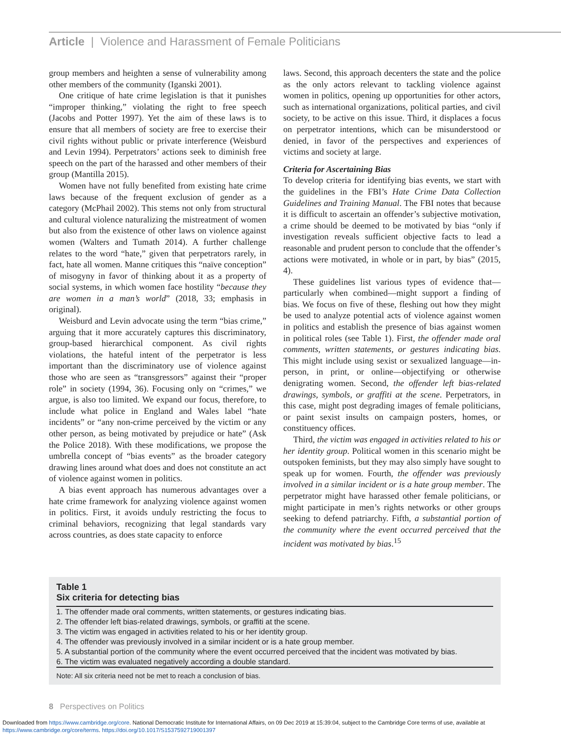Article | Violence and Harassment of Female Politicians
group members and heighten a sense of vulnerability among other members of the community (Iganski 2001).
One critique of hate crime legislation is that it punishes “improper thinking,” violating the right to free speech (Jacobs and Potter 1997). Yet the aim of these laws is to ensure that all members of society are free to exercise their civil rights without public or private interference (Weisburd and Levin 1994). Perpetrators’ actions seek to diminish free speech on the part of the harassed and other members of their group (Mantilla 2015).
Women have not fully benefited from existing hate crime laws because of the frequent exclusion of gender as a category (McPhail 2002). This stems not only from structural and cultural violence naturalizing the mistreatment of women but also from the existence of other laws on violence against women (Walters and Tumath 2014). A further challenge relates to the word “hate,” given that perpetrators rarely, in fact, hate all women. Manne critiques this “naïve conception” of misogyny in favor of thinking about it as a property of social systems, in which women face hostility “because they are women in a man’s world” (2018, 33; emphasis in original).
Weisburd and Levin advocate using the term “bias crime,” arguing that it more accurately captures this discriminatory, group-based hierarchical component. As civil rights violations, the hateful intent of the perpetrator is less important than the discriminatory use of violence against those who are seen as “transgressors” against their “proper role” in society (1994, 36). Focusing only on “crimes,” we argue, is also too limited. We expand our focus, therefore, to include what police in England and Wales label “hate incidents” or “any non-crime perceived by the victim or any other person, as being motivated by prejudice or hate” (Ask the Police 2018). With these modifications, we propose the umbrella concept of “bias events” as the broader category drawing lines around what does and does not constitute an act of violence against women in politics.
A bias event approach has numerous advantages over a hate crime framework for analyzing violence against women in politics. First, it avoids unduly restricting the focus to criminal behaviors, recognizing that legal standards vary across countries, as does state capacity to enforce
laws. Second, this approach decenters the state and the police as the only actors relevant to tackling violence against women in politics, opening up opportunities for other actors, such as international organizations, political parties, and civil society, to be active on this issue. Third, it displaces a focus on perpetrator intentions, which can be misunderstood or denied, in favor of the perspectives and experiences of victims and society at large.
Criteria for Ascertaining Bias
To develop criteria for identifying bias events, we start with the guidelines in the FBI’s Hate Crime Data Collection Guidelines and Training Manual. The FBI notes that because it is difficult to ascertain an offender’s subjective motivation, a crime should be deemed to be motivated by bias “only if investigation reveals sufficient objective facts to lead a reasonable and prudent person to conclude that the offender’s actions were motivated, in whole or in part, by bias” (2015, 4).
These guidelines list various types of evidence that—particularly when combined—might support a finding of bias. We focus on five of these, fleshing out how they might be used to analyze potential acts of violence against women in politics and establish the presence of bias against women in political roles (see Table 1). First, the offender made oral comments, written statements, or gestures indicating bias. This might include using sexist or sexualized language—in-person, in print, or online—objectifying or otherwise denigrating women. Second, the offender left bias-related drawings, symbols, or graffiti at the scene. Perpetrators, in this case, might post degrading images of female politicians, or paint sexist insults on campaign posters, homes, or constituency offices.
Third, the victim was engaged in activities related to his or her identity group. Political women in this scenario might be outspoken feminists, but they may also simply have sought to speak up for women. Fourth, the offender was previously involved in a similar incident or is a hate group member. The perpetrator might have harassed other female politicians, or might participate in men’s rights networks or other groups seeking to defend patriarchy. Fifth, a substantial portion of the community where the event occurred perceived that the incident was motivated by bias.<sup>15</sup>
Table 1
Six criteria for detecting bias
| 1. The offender made oral comments, written statements, or gestures indicating bias. |
| 2. The offender left bias-related drawings, symbols, or graffiti at the scene. |
| 3. The victim was engaged in activities related to his or her identity group. |
| 4. The offender was previously involved in a similar incident or is a hate group member. |
| 5. A substantial portion of the community where the event occurred perceived that the incident was motivated by bias. |
| 6. The victim was evaluated negatively according a double standard. |
Note: All six criteria need not be met to reach a conclusion of bias.
8 Perspectives on Politics
Downloaded from https://www.cambridge.org/core. National Democratic Institute for International Affairs, on 09 Dec 2019 at 15:39:04, subject to the Cambridge Core terms of use, available at
https://www.cambridge.org/core/terms. https://doi.org/10.1017/S1537592719001397